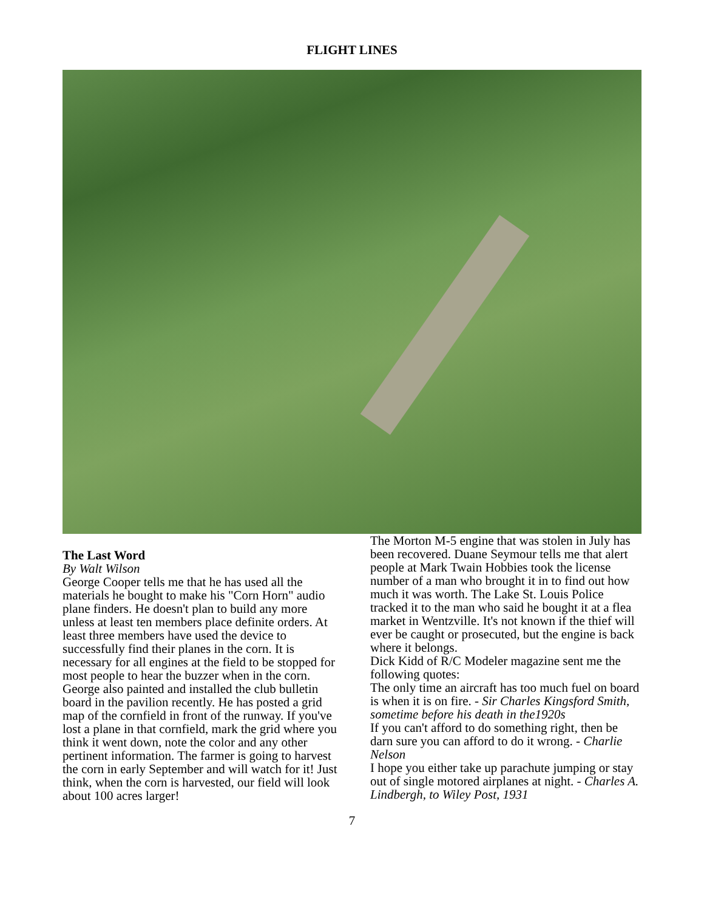FLIGHT LINES
The Last Word
By Walt Wilson
George Cooper tells me that he has used all the materials he bought to make his "Corn Horn" audio plane finders. He doesn't plan to build any more unless at least ten members place definite orders. At least three members have used the device to successfully find their planes in the corn. It is necessary for all engines at the field to be stopped for most people to hear the buzzer when in the corn. George also painted and installed the club bulletin board in the pavilion recently. He has posted a grid map of the cornfield in front of the runway. If you've lost a plane in that cornfield, mark the grid where you think it went down, note the color and any other pertinent information. The farmer is going to harvest the corn in early September and will watch for it! Just think, when the corn is harvested, our field will look about 100 acres larger!
The Morton M-5 engine that was stolen in July has been recovered. Duane Seymour tells me that alert people at Mark Twain Hobbies took the license number of a man who brought it in to find out how much it was worth. The Lake St. Louis Police tracked it to the man who said he bought it at a flea market in Wentzville. It's not known if the thief will ever be caught or prosecuted, but the engine is back where it belongs.
Dick Kidd of R/C Modeler magazine sent me the following quotes:
The only time an aircraft has too much fuel on board is when it is on fire. - Sir Charles Kingsford Smith, sometime before his death in the1920s
If you can't afford to do something right, then be darn sure you can afford to do it wrong. - Charlie Nelson
I hope you either take up parachute jumping or stay out of single motored airplanes at night. - Charles A. Lindbergh, to Wiley Post, 1931
7